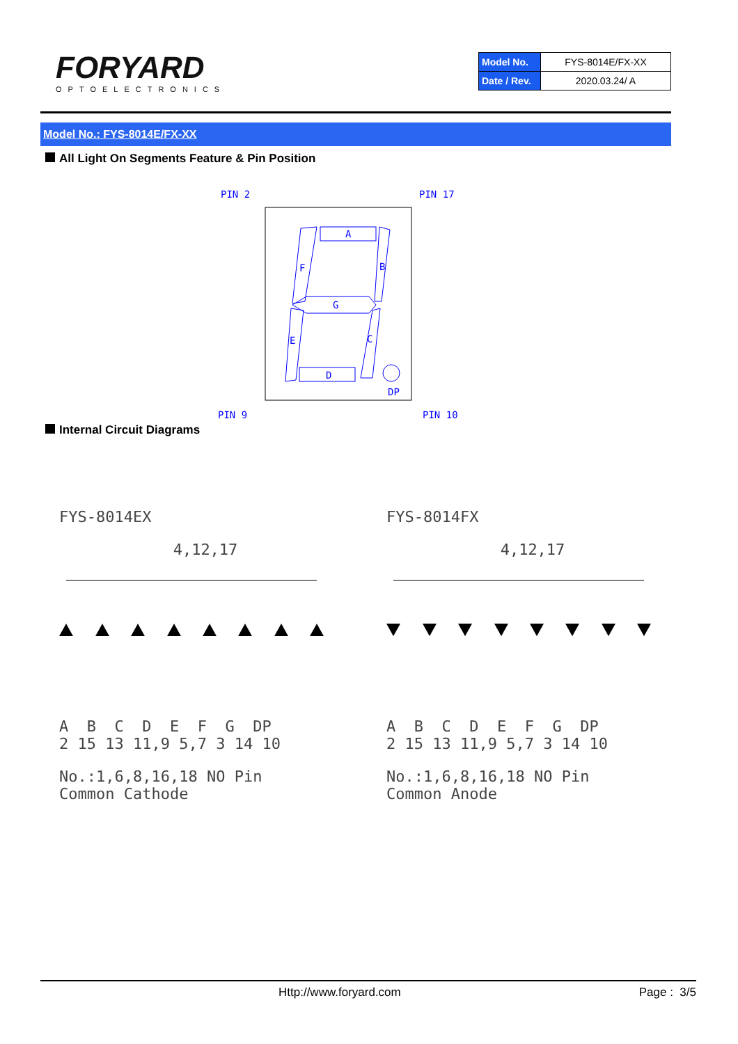FORYARD
OPTOELECTRONICS
| Model No. | FYS-8014E/FX-XX |
| Date / Rev. | 2020.03.24/ A |
Model No.: FYS-8014E/FX-XX
All Light On Segments Feature & Pin Position
PIN 2
PIN 17
PIN 9
PIN 10
A
B
F
G
E
C
D
DP
Internal Circuit Diagrams
FYS-8014EX
4,12,17
A B C D E F G DP
2 15 13 11,9 5,7 3 14 10
No.:1,6,8,16,18 NO Pin
Common Cathode
FYS-8014FX
4,12,17
A B C D E F G DP
2 15 13 11,9 5,7 3 14 10
No.:1,6,8,16,18 NO Pin
Common Anode
Http://www.foryard.com Page : 3/5